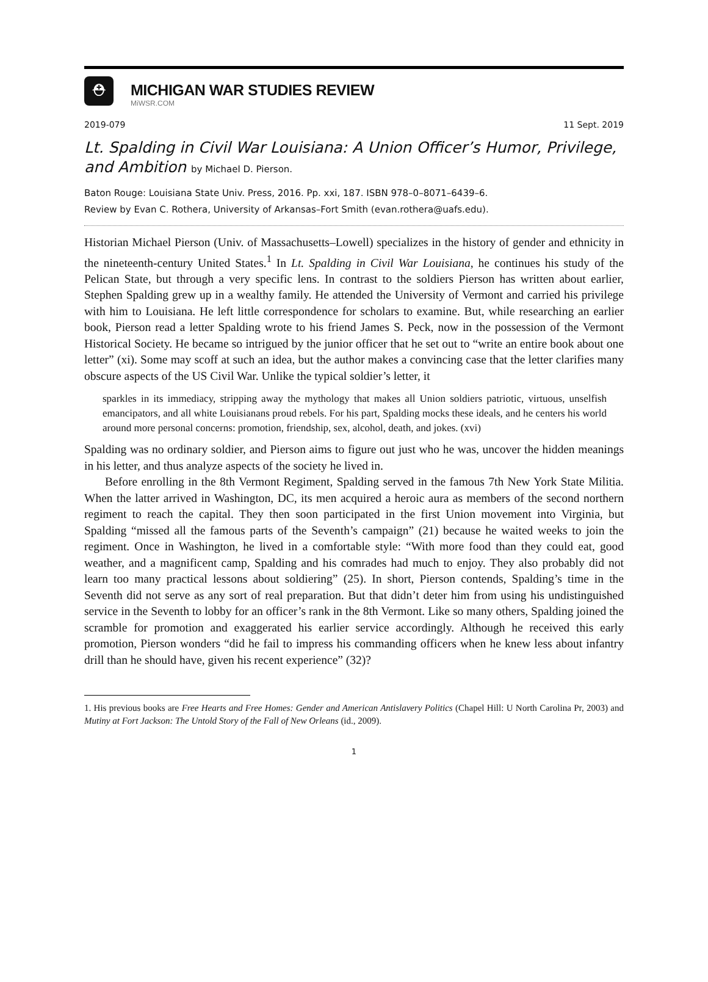⛑
MICHIGAN WAR STUDIES REVIEW
MiWSR.COM
2019-079 11 Sept. 2019
Lt. Spalding in Civil War Louisiana: A Union Officer’s Humor, Privilege, and Ambition by Michael D. Pierson.
Baton Rouge: Louisiana State Univ. Press, 2016. Pp. xxi, 187. ISBN 978–0–8071–6439–6.
Review by Evan C. Rothera, University of Arkansas–Fort Smith (evan.rothera@uafs.edu).
Historian Michael Pierson (Univ. of Massachusetts–Lowell) specializes in the history of gender and ethnicity in the nineteenth-century United States.<sup>1</sup> In Lt. Spalding in Civil War Louisiana, he continues his study of the Pelican State, but through a very specific lens. In contrast to the soldiers Pierson has written about earlier, Stephen Spalding grew up in a wealthy family. He attended the University of Vermont and carried his privilege with him to Louisiana. He left little correspondence for scholars to examine. But, while researching an earlier book, Pierson read a letter Spalding wrote to his friend James S. Peck, now in the possession of the Vermont Historical Society. He became so intrigued by the junior officer that he set out to “write an entire book about one letter” (xi). Some may scoff at such an idea, but the author makes a convincing case that the letter clarifies many obscure aspects of the US Civil War. Unlike the typical soldier’s letter, it
sparkles in its immediacy, stripping away the mythology that makes all Union soldiers patriotic, virtuous, unselfish emancipators, and all white Louisianans proud rebels. For his part, Spalding mocks these ideals, and he centers his world around more personal concerns: promotion, friendship, sex, alcohol, death, and jokes. (xvi)
Spalding was no ordinary soldier, and Pierson aims to figure out just who he was, uncover the hidden meanings in his letter, and thus analyze aspects of the society he lived in.
Before enrolling in the 8th Vermont Regiment, Spalding served in the famous 7th New York State Militia. When the latter arrived in Washington, DC, its men acquired a heroic aura as members of the second northern regiment to reach the capital. They then soon participated in the first Union movement into Virginia, but Spalding “missed all the famous parts of the Seventh’s campaign” (21) because he waited weeks to join the regiment. Once in Washington, he lived in a comfortable style: “With more food than they could eat, good weather, and a magnificent camp, Spalding and his comrades had much to enjoy. They also probably did not learn too many practical lessons about soldiering” (25). In short, Pierson contends, Spalding’s time in the Seventh did not serve as any sort of real preparation. But that didn’t deter him from using his undistinguished service in the Seventh to lobby for an officer’s rank in the 8th Vermont. Like so many others, Spalding joined the scramble for promotion and exaggerated his earlier service accordingly. Although he received this early promotion, Pierson wonders “did he fail to impress his commanding officers when he knew less about infantry drill than he should have, given his recent experience” (32)?
1. His previous books are Free Hearts and Free Homes: Gender and American Antislavery Politics (Chapel Hill: U North Carolina Pr, 2003) and Mutiny at Fort Jackson: The Untold Story of the Fall of New Orleans (id., 2009).
1